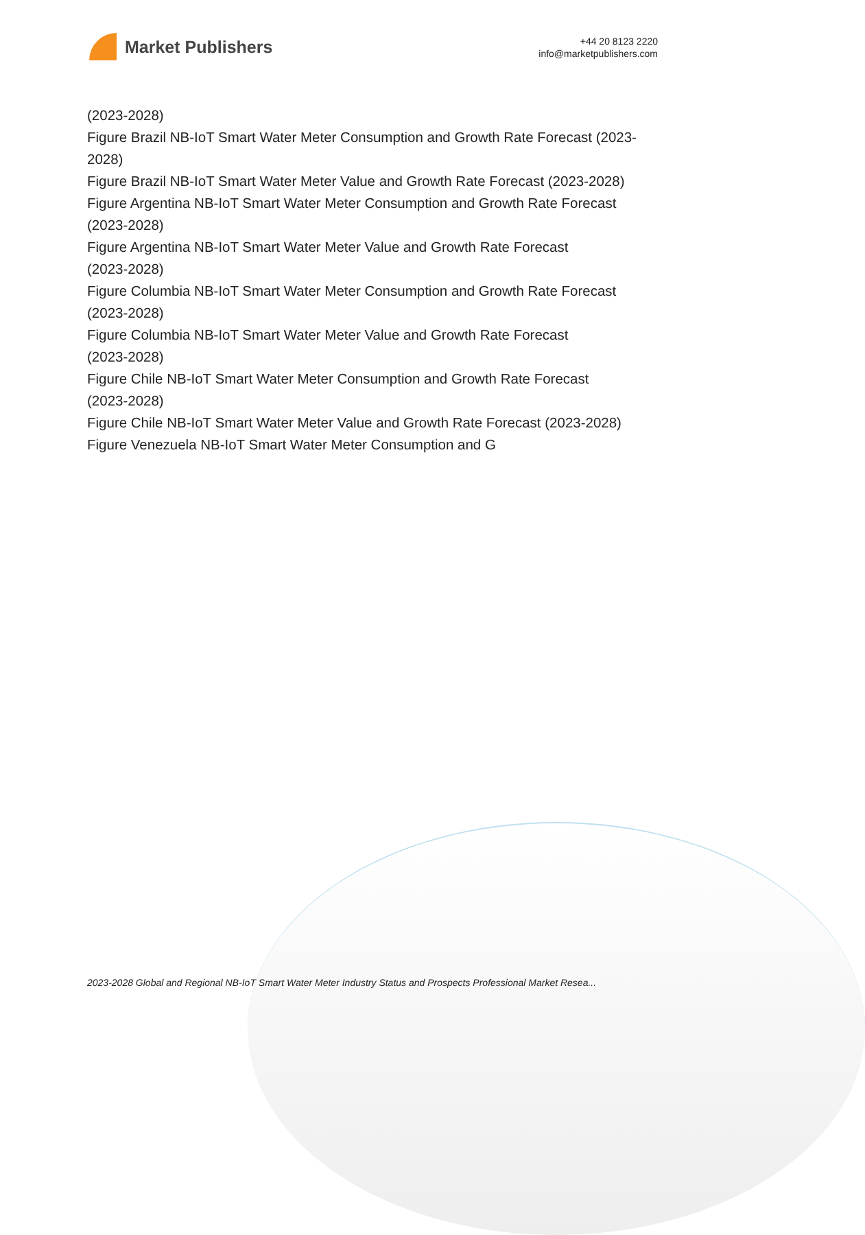Market Publishers
+44 20 8123 2220
info@marketpublishers.com
(2023-2028)
Figure Brazil NB-IoT Smart Water Meter Consumption and Growth Rate Forecast (2023-2028)
Figure Brazil NB-IoT Smart Water Meter Value and Growth Rate Forecast (2023-2028)
Figure Argentina NB-IoT Smart Water Meter Consumption and Growth Rate Forecast (2023-2028)
Figure Argentina NB-IoT Smart Water Meter Value and Growth Rate Forecast
(2023-2028)
Figure Columbia NB-IoT Smart Water Meter Consumption and Growth Rate Forecast (2023-2028)
Figure Columbia NB-IoT Smart Water Meter Value and Growth Rate Forecast
(2023-2028)
Figure Chile NB-IoT Smart Water Meter Consumption and Growth Rate Forecast
(2023-2028)
Figure Chile NB-IoT Smart Water Meter Value and Growth Rate Forecast (2023-2028)
Figure Venezuela NB-IoT Smart Water Meter Consumption and G
2023-2028 Global and Regional NB-IoT Smart Water Meter Industry Status and Prospects Professional Market Resea...